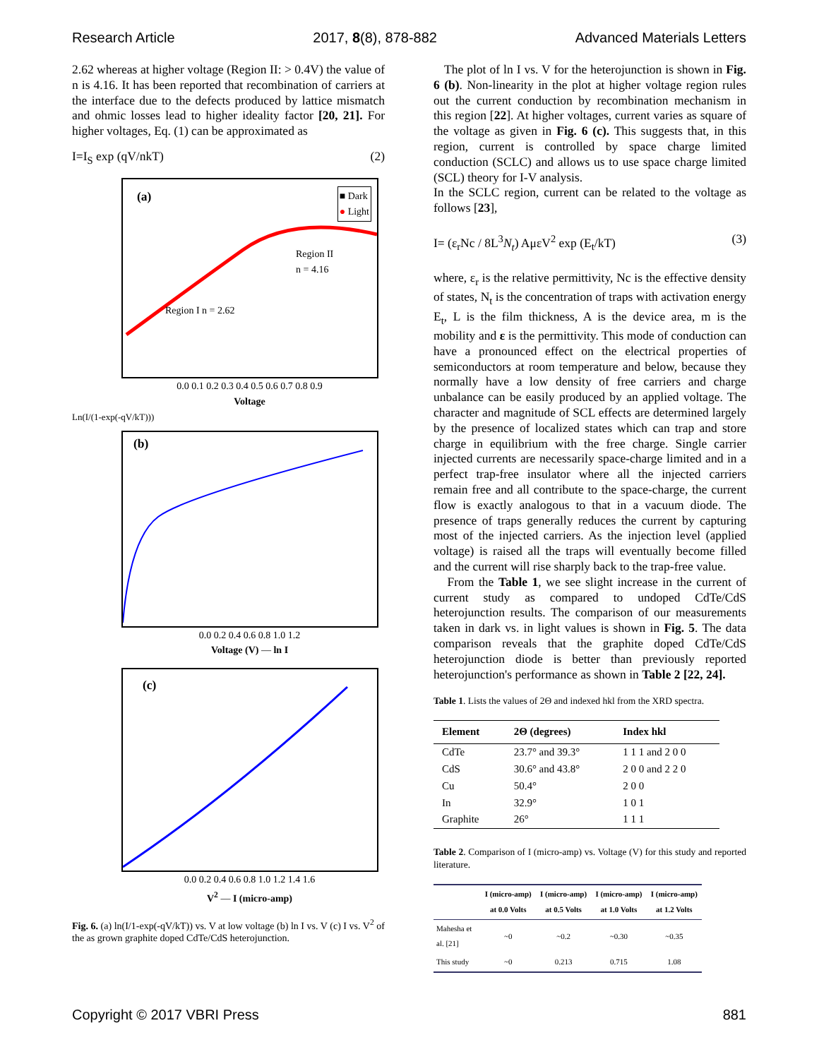Research Article 2017, 8(8), 878-882 Advanced Materials Letters
2.62 whereas at higher voltage (Region II: > 0.4V) the value of n is 4.16. It has been reported that recombination of carriers at the interface due to the defects produced by lattice mismatch and ohmic losses lead to higher ideality factor [20, 21]. For higher voltages, Eq. (1) can be approximated as
I=I<sub>S</sub> exp (qV/nkT) (2)
(a) ■ Dark
● Light
Region II
n = 4.16
Region I n = 2.62
0.0 0.1 0.2 0.3 0.4 0.5 0.6 0.7 0.8 0.9
Voltage
Ln(I/(1-exp(-qV/kT)))
(b)
0.0 0.2 0.4 0.6 0.8 1.0 1.2
Voltage (V) — ln I
(c)
0.0 0.2 0.4 0.6 0.8 1.0 1.2 1.4 1.6
V<sup>2</sup> — I (micro-amp)
Fig. 6. (a) ln(I/1-exp(-qV/kT)) vs. V at low voltage (b) ln I vs. V (c) I vs. V<sup>2</sup> of the as grown graphite doped CdTe/CdS heterojunction.
The plot of ln I vs. V for the heterojunction is shown in Fig. 6 (b). Non-linearity in the plot at higher voltage region rules out the current conduction by recombination mechanism in this region [22]. At higher voltages, current varies as square of the voltage as given in Fig. 6 (c). This suggests that, in this region, current is controlled by space charge limited conduction (SCLC) and allows us to use space charge limited (SCL) theory for I-V analysis.
In the SCLC region, current can be related to the voltage as follows [23],
I= (ε<sub>r</sub>Nc / 8L<sup>3</sup>N<sub>t</sub>) AμεV<sup>2</sup> exp (E<sub>t</sub>/kT) (3)
where, ε<sub>r</sub> is the relative permittivity, Nc is the effective density of states, N<sub>t</sub> is the concentration of traps with activation energy E<sub>t</sub>, L is the film thickness, A is the device area, m is the mobility and ε is the permittivity. This mode of conduction can have a pronounced effect on the electrical properties of semiconductors at room temperature and below, because they normally have a low density of free carriers and charge unbalance can be easily produced by an applied voltage. The character and magnitude of SCL effects are determined largely by the presence of localized states which can trap and store charge in equilibrium with the free charge. Single carrier injected currents are necessarily space-charge limited and in a perfect trap-free insulator where all the injected carriers remain free and all contribute to the space-charge, the current flow is exactly analogous to that in a vacuum diode. The presence of traps generally reduces the current by capturing most of the injected carriers. As the injection level (applied voltage) is raised all the traps will eventually become filled and the current will rise sharply back to the trap-free value.
From the Table 1, we see slight increase in the current of current study as compared to undoped CdTe/CdS heterojunction results. The comparison of our measurements taken in dark vs. in light values is shown in Fig. 5. The data comparison reveals that the graphite doped CdTe/CdS heterojunction diode is better than previously reported heterojunction's performance as shown in Table 2 [22, 24].
Table 1. Lists the values of 2Θ and indexed hkl from the XRD spectra.
| Element | 2Θ (degrees) | Index hkl |
| --- | --- | --- |
| CdTe | 23.7° and 39.3° | 1 1 1 and 2 0 0 |
| CdS | 30.6° and 43.8° | 2 0 0 and 2 2 0 |
| Cu | 50.4° | 2 0 0 |
| In | 32.9° | 1 0 1 |
| Graphite | 26° | 1 1 1 |
Table 2. Comparison of I (micro-amp) vs. Voltage (V) for this study and reported literature.
| | I (micro-amp) at 0.0 Volts | I (micro-amp) at 0.5 Volts | I (micro-amp) at 1.0 Volts | I (micro-amp) at 1.2 Volts |
| --- | --- | --- | --- | --- |
| Mahesha et al. [21] | ~0 | ~0.2 | ~0.30 | ~0.35 |
| This study | ~0 | 0.213 | 0.715 | 1.08 |
Copyright © 2017 VBRI Press 881